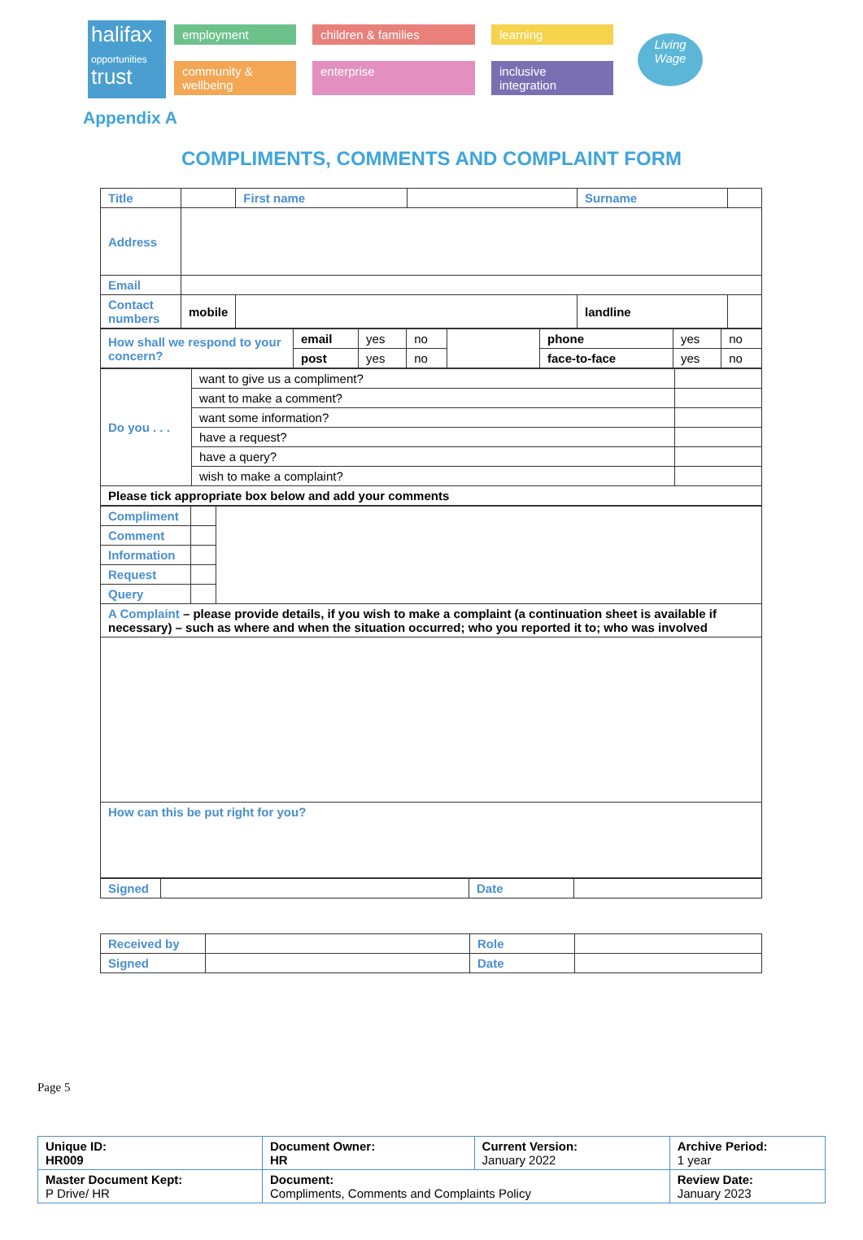halifax
opportunities
trust
employment children & families learning community & wellbeing enterprise inclusive integration
Living Wage
Appendix A
COMPLIMENTS, COMMENTS AND COMPLAINT FORM
| Title | | First name | | Surname | |
| Address | | | | | |
| Email | | | | | |
| Contact numbers | mobile | | | landline | |
| How shall we respond to your concern? | email | yes | no | | phone | yes | no |
| | post | yes | no | | face-to-face | yes | no |
| Do you . . . | want to give us a compliment? | |
| | want to make a comment? | |
| | want some information? | |
| | have a request? | |
| | have a query? | |
| | wish to make a complaint? | |
| Please tick appropriate box below and add your comments | | |
| Compliment | | |
| Comment | | |
| Information | | |
| Request | | |
| Query | | |
| A Complaint – please provide details, if you wish to make a complaint (a continuation sheet is available if necessary) – such as where and when the situation occurred; who you reported it to; who was involved | | |
| How can this be put right for you? | | |
| Signed | | Date | |
| Received by | | Role | |
| Signed | | Date | |
Page 5
| Unique ID: HR009 | Document Owner: HR | Current Version: January 2022 | Archive Period: 1 year |
| Master Document Kept: P Drive/ HR | Document: Compliments, Comments and Complaints Policy | | Review Date: January 2023 |